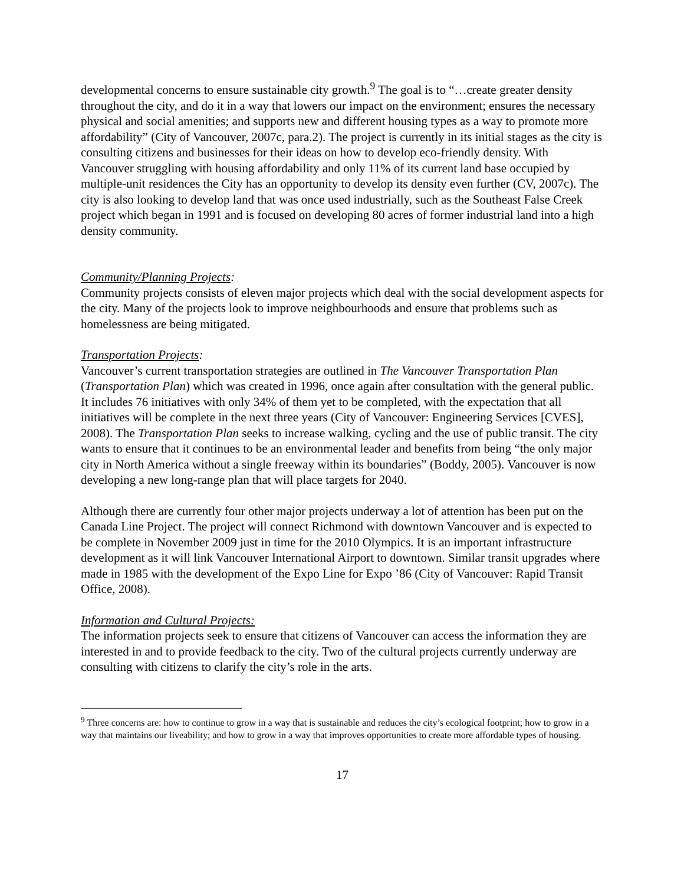developmental concerns to ensure sustainable city growth.<sup>9</sup> The goal is to “…create greater density throughout the city, and do it in a way that lowers our impact on the environment; ensures the necessary physical and social amenities; and supports new and different housing types as a way to promote more affordability” (City of Vancouver, 2007c, para.2). The project is currently in its initial stages as the city is consulting citizens and businesses for their ideas on how to develop eco-friendly density. With Vancouver struggling with housing affordability and only 11% of its current land base occupied by multiple-unit residences the City has an opportunity to develop its density even further (CV, 2007c). The city is also looking to develop land that was once used industrially, such as the Southeast False Creek project which began in 1991 and is focused on developing 80 acres of former industrial land into a high density community.
Community/Planning Projects:
Community projects consists of eleven major projects which deal with the social development aspects for the city. Many of the projects look to improve neighbourhoods and ensure that problems such as homelessness are being mitigated.
Transportation Projects:
Vancouver’s current transportation strategies are outlined in The Vancouver Transportation Plan (Transportation Plan) which was created in 1996, once again after consultation with the general public. It includes 76 initiatives with only 34% of them yet to be completed, with the expectation that all initiatives will be complete in the next three years (City of Vancouver: Engineering Services [CVES], 2008). The Transportation Plan seeks to increase walking, cycling and the use of public transit. The city wants to ensure that it continues to be an environmental leader and benefits from being “the only major city in North America without a single freeway within its boundaries” (Boddy, 2005). Vancouver is now developing a new long-range plan that will place targets for 2040.
Although there are currently four other major projects underway a lot of attention has been put on the Canada Line Project. The project will connect Richmond with downtown Vancouver and is expected to be complete in November 2009 just in time for the 2010 Olympics. It is an important infrastructure development as it will link Vancouver International Airport to downtown. Similar transit upgrades where made in 1985 with the development of the Expo Line for Expo ’86 (City of Vancouver: Rapid Transit Office, 2008).
Information and Cultural Projects:
The information projects seek to ensure that citizens of Vancouver can access the information they are interested in and to provide feedback to the city. Two of the cultural projects currently underway are consulting with citizens to clarify the city’s role in the arts.
<sup>9</sup> Three concerns are: how to continue to grow in a way that is sustainable and reduces the city’s ecological footprint; how to grow in a way that maintains our liveability; and how to grow in a way that improves opportunities to create more affordable types of housing.
17